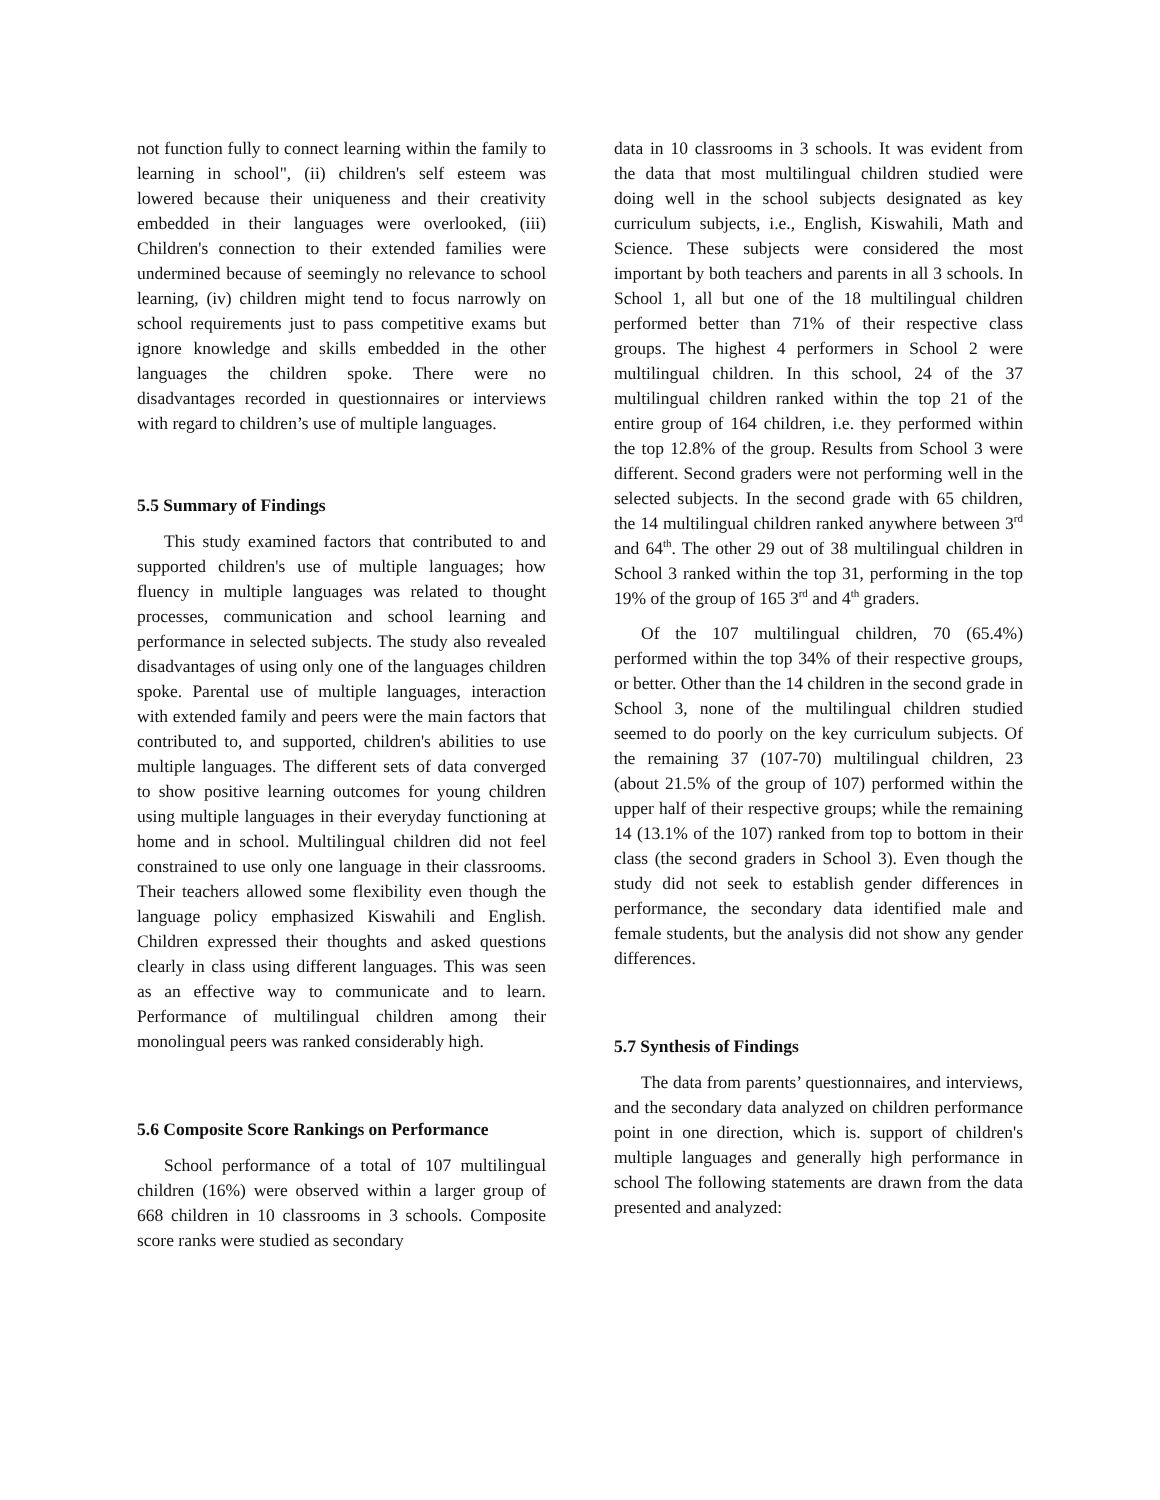not function fully to connect learning within the family to learning in school", (ii) children's self esteem was lowered because their uniqueness and their creativity embedded in their languages were overlooked, (iii) Children's connection to their extended families were undermined because of seemingly no relevance to school learning, (iv) children might tend to focus narrowly on school requirements just to pass competitive exams but ignore knowledge and skills embedded in the other languages the children spoke. There were no disadvantages recorded in questionnaires or interviews with regard to children’s use of multiple languages.
5.5 Summary of Findings
This study examined factors that contributed to and supported children's use of multiple languages; how fluency in multiple languages was related to thought processes, communication and school learning and performance in selected subjects. The study also revealed disadvantages of using only one of the languages children spoke. Parental use of multiple languages, interaction with extended family and peers were the main factors that contributed to, and supported, children's abilities to use multiple languages. The different sets of data converged to show positive learning outcomes for young children using multiple languages in their everyday functioning at home and in school. Multilingual children did not feel constrained to use only one language in their classrooms. Their teachers allowed some flexibility even though the language policy emphasized Kiswahili and English. Children expressed their thoughts and asked questions clearly in class using different languages. This was seen as an effective way to communicate and to learn. Performance of multilingual children among their monolingual peers was ranked considerably high.
5.6 Composite Score Rankings on Performance
School performance of a total of 107 multilingual children (16%) were observed within a larger group of 668 children in 10 classrooms in 3 schools. Composite score ranks were studied as secondary
data in 10 classrooms in 3 schools. It was evident from the data that most multilingual children studied were doing well in the school subjects designated as key curriculum subjects, i.e., English, Kiswahili, Math and Science. These subjects were considered the most important by both teachers and parents in all 3 schools. In School 1, all but one of the 18 multilingual children performed better than 71% of their respective class groups. The highest 4 performers in School 2 were multilingual children. In this school, 24 of the 37 multilingual children ranked within the top 21 of the entire group of 164 children, i.e. they performed within the top 12.8% of the group. Results from School 3 were different. Second graders were not performing well in the selected subjects. In the second grade with 65 children, the 14 multilingual children ranked anywhere between 3<sup>rd</sup> and 64<sup>th</sup>. The other 29 out of 38 multilingual children in School 3 ranked within the top 31, performing in the top 19% of the group of 165 3<sup>rd</sup> and 4<sup>th</sup> graders.
Of the 107 multilingual children, 70 (65.4%) performed within the top 34% of their respective groups, or better. Other than the 14 children in the second grade in School 3, none of the multilingual children studied seemed to do poorly on the key curriculum subjects. Of the remaining 37 (107-70) multilingual children, 23 (about 21.5% of the group of 107) performed within the upper half of their respective groups; while the remaining 14 (13.1% of the 107) ranked from top to bottom in their class (the second graders in School 3). Even though the study did not seek to establish gender differences in performance, the secondary data identified male and female students, but the analysis did not show any gender differences.
5.7 Synthesis of Findings
The data from parents’ questionnaires, and interviews, and the secondary data analyzed on children performance point in one direction, which is. support of children's multiple languages and generally high performance in school The following statements are drawn from the data presented and analyzed: